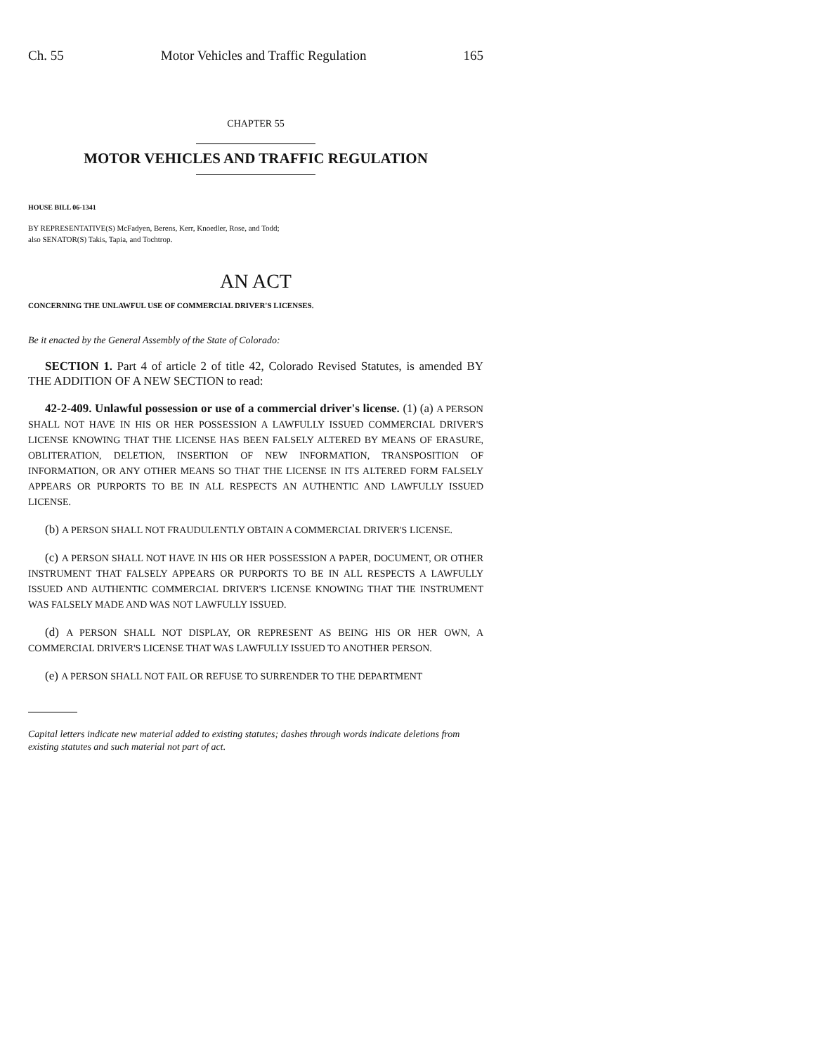Ch. 55 Motor Vehicles and Traffic Regulation 165
CHAPTER 55
MOTOR VEHICLES AND TRAFFIC REGULATION
HOUSE BILL 06-1341
BY REPRESENTATIVE(S) McFadyen, Berens, Kerr, Knoedler, Rose, and Todd;
also SENATOR(S) Takis, Tapia, and Tochtrop.
AN ACT
CONCERNING THE UNLAWFUL USE OF COMMERCIAL DRIVER'S LICENSES.
Be it enacted by the General Assembly of the State of Colorado:
SECTION 1. Part 4 of article 2 of title 42, Colorado Revised Statutes, is amended BY THE ADDITION OF A NEW SECTION to read:
42-2-409. Unlawful possession or use of a commercial driver's license. (1) (a) A PERSON SHALL NOT HAVE IN HIS OR HER POSSESSION A LAWFULLY ISSUED COMMERCIAL DRIVER'S LICENSE KNOWING THAT THE LICENSE HAS BEEN FALSELY ALTERED BY MEANS OF ERASURE, OBLITERATION, DELETION, INSERTION OF NEW INFORMATION, TRANSPOSITION OF INFORMATION, OR ANY OTHER MEANS SO THAT THE LICENSE IN ITS ALTERED FORM FALSELY APPEARS OR PURPORTS TO BE IN ALL RESPECTS AN AUTHENTIC AND LAWFULLY ISSUED LICENSE.
(b) A PERSON SHALL NOT FRAUDULENTLY OBTAIN A COMMERCIAL DRIVER'S LICENSE.
(c) A PERSON SHALL NOT HAVE IN HIS OR HER POSSESSION A PAPER, DOCUMENT, OR OTHER INSTRUMENT THAT FALSELY APPEARS OR PURPORTS TO BE IN ALL RESPECTS A LAWFULLY ISSUED AND AUTHENTIC COMMERCIAL DRIVER'S LICENSE KNOWING THAT THE INSTRUMENT WAS FALSELY MADE AND WAS NOT LAWFULLY ISSUED.
(d) A PERSON SHALL NOT DISPLAY, OR REPRESENT AS BEING HIS OR HER OWN, A COMMERCIAL DRIVER'S LICENSE THAT WAS LAWFULLY ISSUED TO ANOTHER PERSON.
(e) A PERSON SHALL NOT FAIL OR REFUSE TO SURRENDER TO THE DEPARTMENT
Capital letters indicate new material added to existing statutes; dashes through words indicate deletions from existing statutes and such material not part of act.